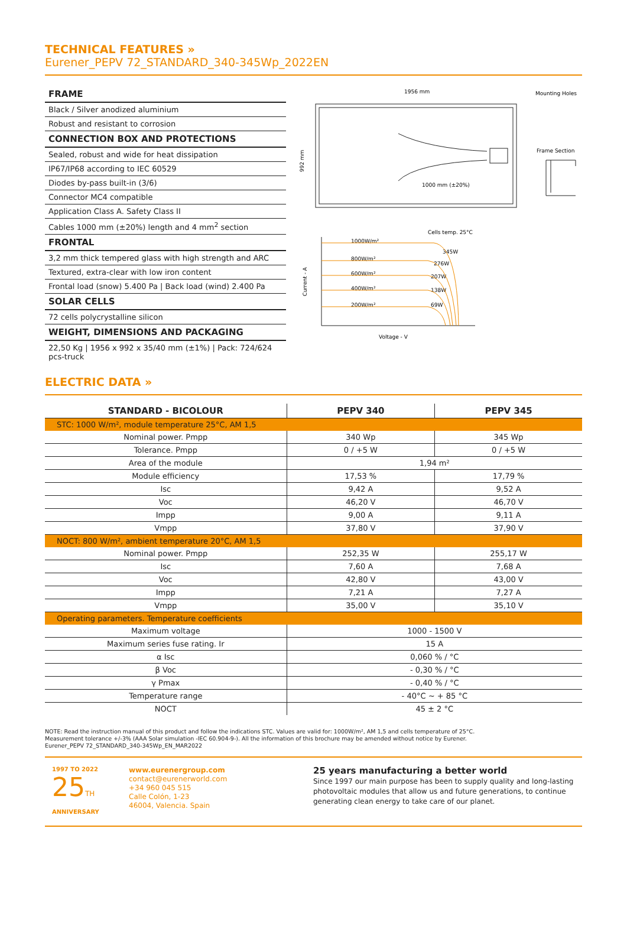TECHNICAL FEATURES »
Eurener_PEPV 72_STANDARD_340-345Wp_2022EN
FRAME
Black / Silver anodized aluminium
Robust and resistant to corrosion
CONNECTION BOX AND PROTECTIONS
Sealed, robust and wide for heat dissipation
IP67/IP68 according to IEC 60529
Diodes by-pass built-in (3/6)
Connector MC4 compatible
Application Class A. Safety Class II
Cables 1000 mm (±20%) length and 4 mm<sup>2</sup> section
FRONTAL
3,2 mm thick tempered glass with high strength and ARC
Textured, extra-clear with low iron content
Frontal load (snow) 5.400 Pa | Back load (wind) 2.400 Pa
SOLAR CELLS
72 cells polycrystalline silicon
WEIGHT, DIMENSIONS AND PACKAGING
22,50 Kg | 1956 x 992 x 35/40 mm (±1%) | Pack: 724/624 pcs-truck
1956 mm
992 mm
1000 mm (±20%)
Mounting Holes
Frame Section
Cells temp. 25°C
1000W/m²
800W/m²
600W/m²
400W/m²
200W/m²
345W
276W
207W
138W
69W
Current - A
Voltage - V
ELECTRIC DATA »
| STANDARD - BICOLOUR | PEPV 340 | PEPV 345 |
| --- | --- | --- |
| STC: 1000 W/m², module temperature 25°C, AM 1,5 | | |
| Nominal power. Pmpp | 340 Wp | 345 Wp |
| Tolerance. Pmpp | 0 / +5 W | 0 / +5 W |
| Area of the module | 1,94 m² | |
| Module efficiency | 17,53 % | 17,79 % |
| Isc | 9,42 A | 9,52 A |
| Voc | 46,20 V | 46,70 V |
| Impp | 9,00 A | 9,11 A |
| Vmpp | 37,80 V | 37,90 V |
| NOCT: 800 W/m², ambient temperature 20°C, AM 1,5 | | |
| Nominal power. Pmpp | 252,35 W | 255,17 W |
| Isc | 7,60 A | 7,68 A |
| Voc | 42,80 V | 43,00 V |
| Impp | 7,21 A | 7,27 A |
| Vmpp | 35,00 V | 35,10 V |
| Operating parameters. Temperature coefficients | | |
| Maximum voltage | 1000 - 1500 V | |
| Maximum series fuse rating. Ir | 15 A | |
| α Isc | 0,060 % / °C | |
| β Voc | - 0,30 % / °C | |
| γ Pmax | - 0,40 % / °C | |
| Temperature range | - 40°C ~ + 85 °C | |
| NOCT | 45 ± 2 °C | |
NOTE: Read the instruction manual of this product and follow the indications STC. Values are valid for: 1000W/m², AM 1,5 and cells temperature of 25°C.
Measurement tolerance +/-3% (AAA Solar simulation -IEC 60.904-9-). All the information of this brochure may be amended without notice by Eurener.
Eurener_PEPV 72_STANDARD_340-345Wp_EN_MAR2022
1997 TO 2022
25TH
ANNIVERSARY
www.eurenergroup.com
contact@eurenerworld.com
+34 960 045 515
Calle Colón, 1-23
46004, Valencia. Spain
25 years manufacturing a better world
Since 1997 our main purpose has been to supply quality and long-lasting photovoltaic modules that allow us and future generations, to continue generating clean energy to take care of our planet.